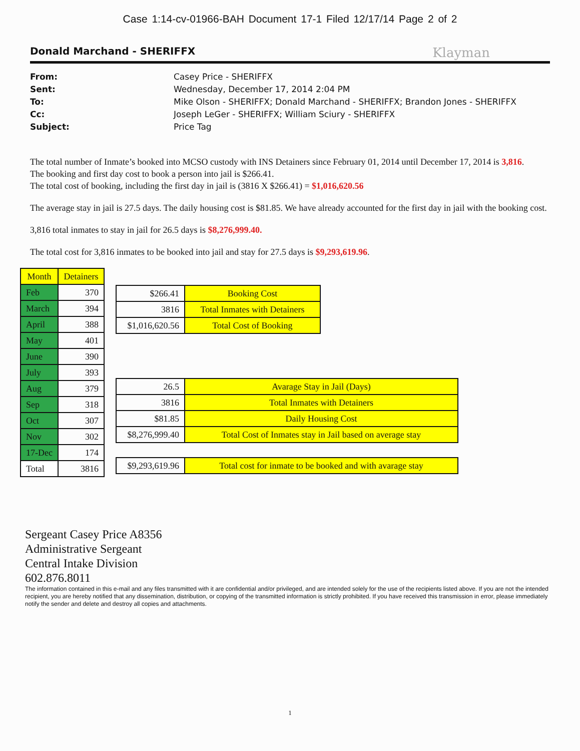Case 1:14-cv-01966-BAH Document 17-1 Filed 12/17/14 Page 2 of 2
Donald Marchand - SHERIFFX Klayman
From: Casey Price - SHERIFFX
Sent: Wednesday, December 17, 2014 2:04 PM
To: Mike Olson - SHERIFFX; Donald Marchand - SHERIFFX; Brandon Jones - SHERIFFX
Cc: Joseph LeGer - SHERIFFX; William Sciury - SHERIFFX
Subject: Price Tag
The total number of Inmate’s booked into MCSO custody with INS Detainers since February 01, 2014 until December 17, 2014 is 3,816.
The booking and first day cost to book a person into jail is $266.41.
The total cost of booking, including the first day in jail is (3816 X $266.41) = $1,016,620.56
The average stay in jail is 27.5 days. The daily housing cost is $81.85. We have already accounted for the first day in jail with the booking cost.
3,816 total inmates to stay in jail for 26.5 days is $8,276,999.40.
The total cost for 3,816 inmates to be booked into jail and stay for 27.5 days is $9,293,619.96.
| Month | Detainers |
| --- | --- |
| Feb | 370 |
| March | 394 |
| April | 388 |
| May | 401 |
| June | 390 |
| July | 393 |
| Aug | 379 |
| Sep | 318 |
| Oct | 307 |
| Nov | 302 |
| 17-Dec | 174 |
| Total | 3816 |
| $266.41 | Booking Cost |
| 3816 | Total Inmates with Detainers |
| $1,016,620.56 | Total Cost of Booking |
| 26.5 | Avarage Stay in Jail (Days) |
| 3816 | Total Inmates with Detainers |
| $81.85 | Daily Housing Cost |
| $8,276,999.40 | Total Cost of Inmates stay in Jail based on average stay |
| $9,293,619.96 | Total cost for inmate to be booked and with avarage stay |
Sergeant Casey Price A8356
Administrative Sergeant
Central Intake Division
602.876.8011
The information contained in this e-mail and any files transmitted with it are confidential and/or privileged, and are intended solely for the use of the recipients listed above. If you are not the intended recipient, you are hereby notified that any dissemination, distribution, or copying of the transmitted information is strictly prohibited. If you have received this transmission in error, please immediately notify the sender and delete and destroy all copies and attachments.
1